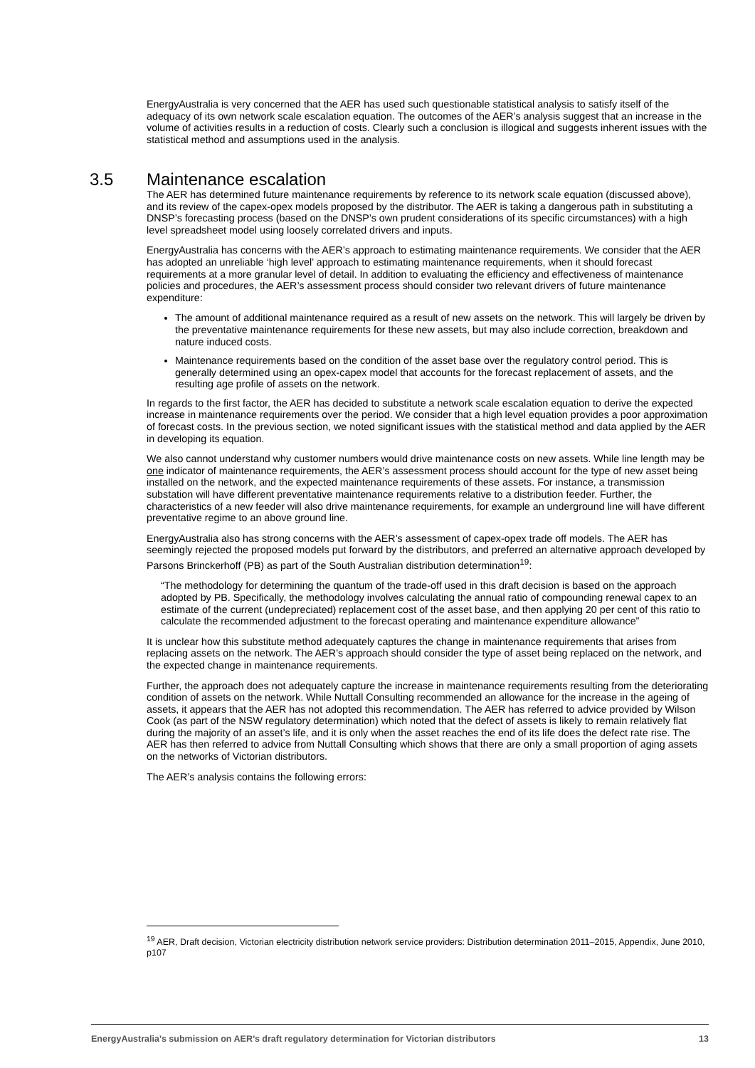EnergyAustralia is very concerned that the AER has used such questionable statistical analysis to satisfy itself of the adequacy of its own network scale escalation equation. The outcomes of the AER’s analysis suggest that an increase in the volume of activities results in a reduction of costs. Clearly such a conclusion is illogical and suggests inherent issues with the statistical method and assumptions used in the analysis.
3.5 Maintenance escalation
The AER has determined future maintenance requirements by reference to its network scale equation (discussed above), and its review of the capex-opex models proposed by the distributor. The AER is taking a dangerous path in substituting a DNSP’s forecasting process (based on the DNSP’s own prudent considerations of its specific circumstances) with a high level spreadsheet model using loosely correlated drivers and inputs.
EnergyAustralia has concerns with the AER’s approach to estimating maintenance requirements. We consider that the AER has adopted an unreliable ‘high level’ approach to estimating maintenance requirements, when it should forecast requirements at a more granular level of detail. In addition to evaluating the efficiency and effectiveness of maintenance policies and procedures, the AER’s assessment process should consider two relevant drivers of future maintenance expenditure:
The amount of additional maintenance required as a result of new assets on the network. This will largely be driven by the preventative maintenance requirements for these new assets, but may also include correction, breakdown and nature induced costs.
Maintenance requirements based on the condition of the asset base over the regulatory control period. This is generally determined using an opex-capex model that accounts for the forecast replacement of assets, and the resulting age profile of assets on the network.
In regards to the first factor, the AER has decided to substitute a network scale escalation equation to derive the expected increase in maintenance requirements over the period. We consider that a high level equation provides a poor approximation of forecast costs. In the previous section, we noted significant issues with the statistical method and data applied by the AER in developing its equation.
We also cannot understand why customer numbers would drive maintenance costs on new assets. While line length may be one indicator of maintenance requirements, the AER’s assessment process should account for the type of new asset being installed on the network, and the expected maintenance requirements of these assets. For instance, a transmission substation will have different preventative maintenance requirements relative to a distribution feeder. Further, the characteristics of a new feeder will also drive maintenance requirements, for example an underground line will have different preventative regime to an above ground line.
EnergyAustralia also has strong concerns with the AER’s assessment of capex-opex trade off models. The AER has seemingly rejected the proposed models put forward by the distributors, and preferred an alternative approach developed by Parsons Brinckerhoff (PB) as part of the South Australian distribution determination<sup>19</sup>:
“The methodology for determining the quantum of the trade-off used in this draft decision is based on the approach adopted by PB. Specifically, the methodology involves calculating the annual ratio of compounding renewal capex to an estimate of the current (undepreciated) replacement cost of the asset base, and then applying 20 per cent of this ratio to calculate the recommended adjustment to the forecast operating and maintenance expenditure allowance”
It is unclear how this substitute method adequately captures the change in maintenance requirements that arises from replacing assets on the network. The AER’s approach should consider the type of asset being replaced on the network, and the expected change in maintenance requirements.
Further, the approach does not adequately capture the increase in maintenance requirements resulting from the deteriorating condition of assets on the network. While Nuttall Consulting recommended an allowance for the increase in the ageing of assets, it appears that the AER has not adopted this recommendation. The AER has referred to advice provided by Wilson Cook (as part of the NSW regulatory determination) which noted that the defect of assets is likely to remain relatively flat during the majority of an asset’s life, and it is only when the asset reaches the end of its life does the defect rate rise. The AER has then referred to advice from Nuttall Consulting which shows that there are only a small proportion of aging assets on the networks of Victorian distributors.
The AER’s analysis contains the following errors:
<sup>19</sup> AER, Draft decision, Victorian electricity distribution network service providers: Distribution determination 2011–2015, Appendix, June 2010, p107
EnergyAustralia’s submission on AER’s draft regulatory determination for Victorian distributors 13